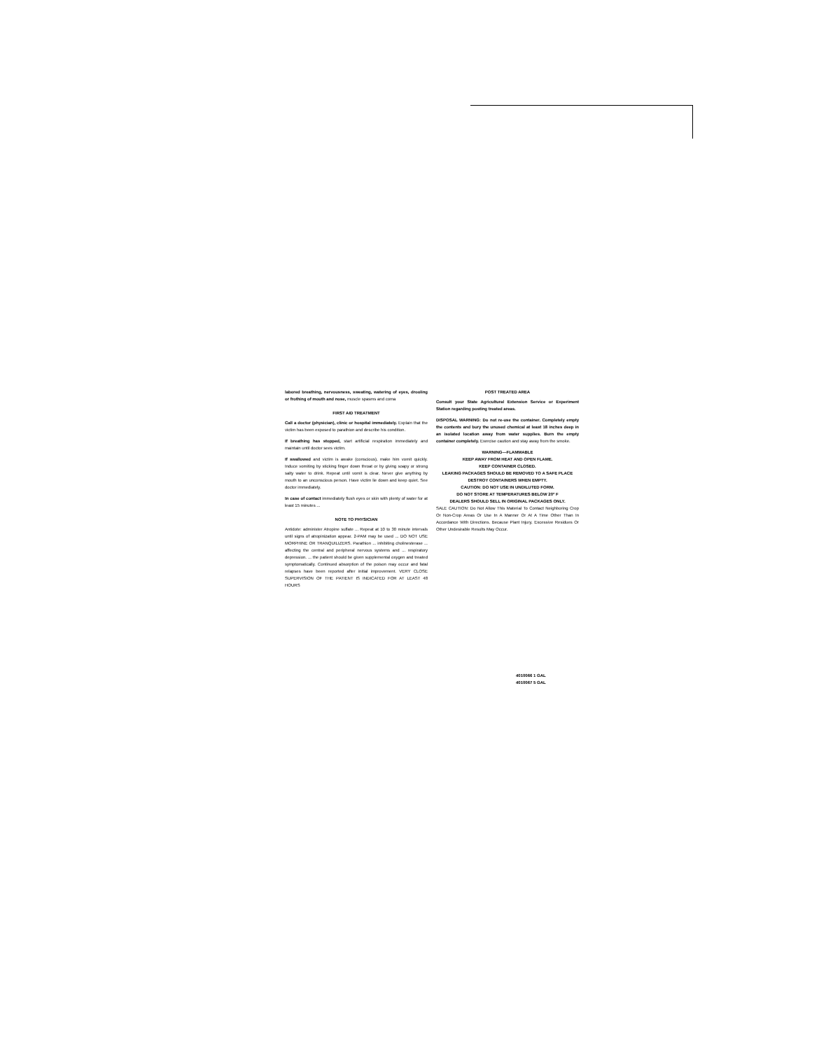labored breathing, nervousness, sweating, watering of eyes, drooling or frothing of mouth and nose, muscle spasms and coma
FIRST AID TREATMENT
Call a doctor (physician), clinic or hospital immediately. Explain that the victim has been exposed to parathion and describe his condition.
If breathing has stopped, start artificial respiration immediately and maintain until doctor sees victim.
If swallowed and victim is awake (conscious), make him vomit quickly. Induce vomiting by sticking finger down throat or by giving soapy or strong salty water to drink. Repeat until vomit is clear. Never give anything by mouth to an unconscious person. Have victim lie down and keep quiet. See doctor immediately.
In case of contact immediately flush eyes or skin with plenty of water for at least 15 minutes ...
NOTE TO PHYSICIAN
Antidote: administer Atropine sulfate ... Repeat at 10 to 30 minute intervals until signs of atropinization appear. 2-PAM may be used ... DO NOT USE MORPHINE OR TRANQUILIZERS. Parathion ... inhibiting cholinesterase ... affecting the central and peripheral nervous systems and ... respiratory depression. ... the patient should be given supplemental oxygen and treated symptomatically. Continued absorption of the poison may occur and fatal relapses have been reported after initial improvement. VERY CLOSE SUPERVISION OF THE PATIENT IS INDICATED FOR AT LEAST 48 HOURS
POST TREATED AREA
Consult your State Agricultural Extension Service or Experiment Station regarding posting treated areas.
DISPOSAL WARNING: Do not re-use the container. Completely empty the contents and bury the unused chemical at least 18 inches deep in an isolated location away from water supplies. Burn the empty container completely. Exercise caution and stay away from the smoke.
WARNING—FLAMMABLE
KEEP AWAY FROM HEAT AND OPEN FLAME.
KEEP CONTAINER CLOSED.
LEAKING PACKAGES SHOULD BE REMOVED TO A SAFE PLACE
DESTROY CONTAINERS WHEN EMPTY.
CAUTION: DO NOT USE IN UNDILUTED FORM.
DO NOT STORE AT TEMPERATURES BELOW 20° F
DEALERS SHOULD SELL IN ORIGINAL PACKAGES ONLY.
SALE CAUTION: Do Not Allow This Material To Contact Neighboring Crop Or Non-Crop Areas Or Use In A Manner Or At A Time Other Than In Accordance With Directions. Because Plant Injury, Excessive Residues Or Other Undesirable Results May Occur.
4010066 1 GAL
4010067 5 GAL